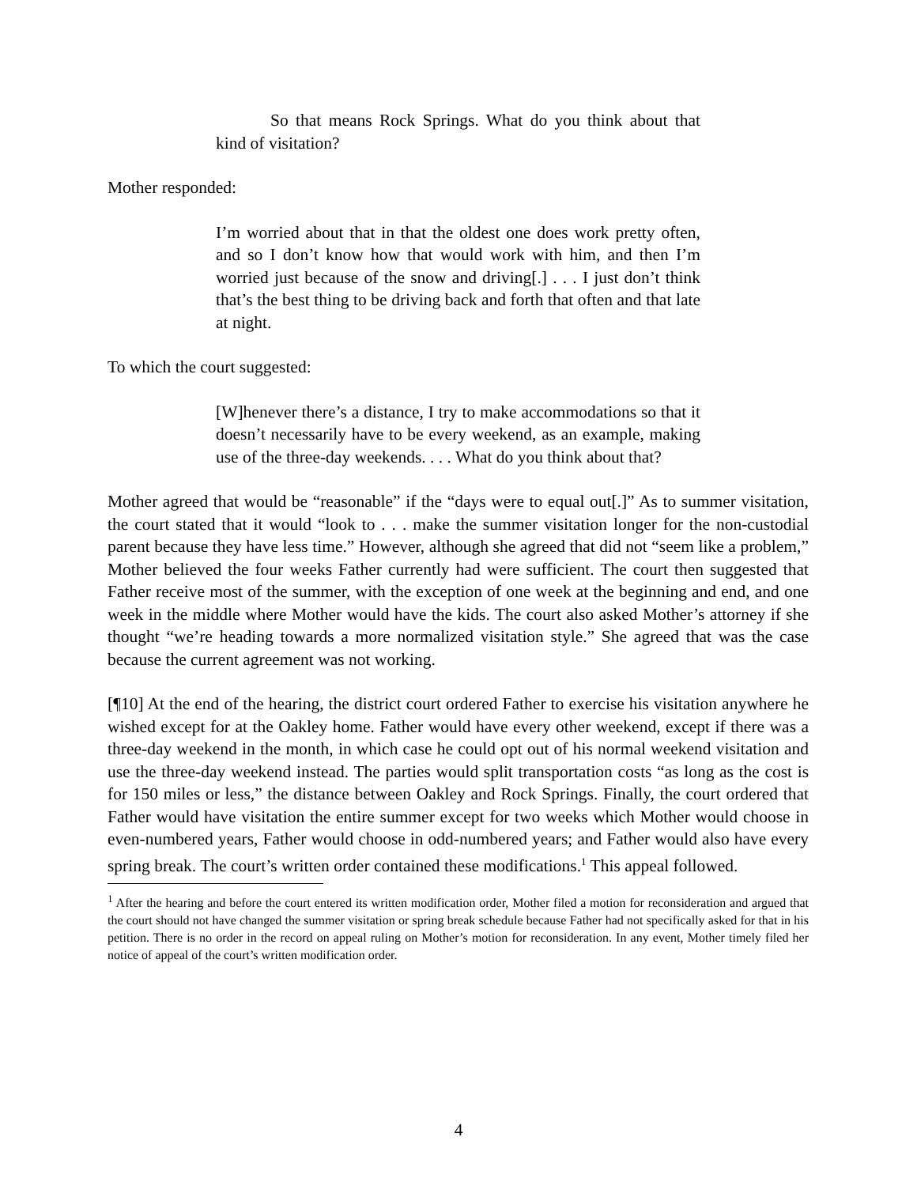So that means Rock Springs. What do you think about that kind of visitation?
Mother responded:
I’m worried about that in that the oldest one does work pretty often, and so I don’t know how that would work with him, and then I’m worried just because of the snow and driving[.] . . . I just don’t think that’s the best thing to be driving back and forth that often and that late at night.
To which the court suggested:
[W]henever there’s a distance, I try to make accommodations so that it doesn’t necessarily have to be every weekend, as an example, making use of the three-day weekends. . . . What do you think about that?
Mother agreed that would be “reasonable” if the “days were to equal out[.]” As to summer visitation, the court stated that it would “look to . . . make the summer visitation longer for the non-custodial parent because they have less time.” However, although she agreed that did not “seem like a problem,” Mother believed the four weeks Father currently had were sufficient. The court then suggested that Father receive most of the summer, with the exception of one week at the beginning and end, and one week in the middle where Mother would have the kids. The court also asked Mother’s attorney if she thought “we’re heading towards a more normalized visitation style.” She agreed that was the case because the current agreement was not working.
[¶10] At the end of the hearing, the district court ordered Father to exercise his visitation anywhere he wished except for at the Oakley home. Father would have every other weekend, except if there was a three-day weekend in the month, in which case he could opt out of his normal weekend visitation and use the three-day weekend instead. The parties would split transportation costs “as long as the cost is for 150 miles or less,” the distance between Oakley and Rock Springs. Finally, the court ordered that Father would have visitation the entire summer except for two weeks which Mother would choose in even-numbered years, Father would choose in odd-numbered years; and Father would also have every spring break. The court’s written order contained these modifications.<sup>1</sup> This appeal followed.
<sup>1</sup> After the hearing and before the court entered its written modification order, Mother filed a motion for reconsideration and argued that the court should not have changed the summer visitation or spring break schedule because Father had not specifically asked for that in his petition. There is no order in the record on appeal ruling on Mother’s motion for reconsideration. In any event, Mother timely filed her notice of appeal of the court’s written modification order.
4